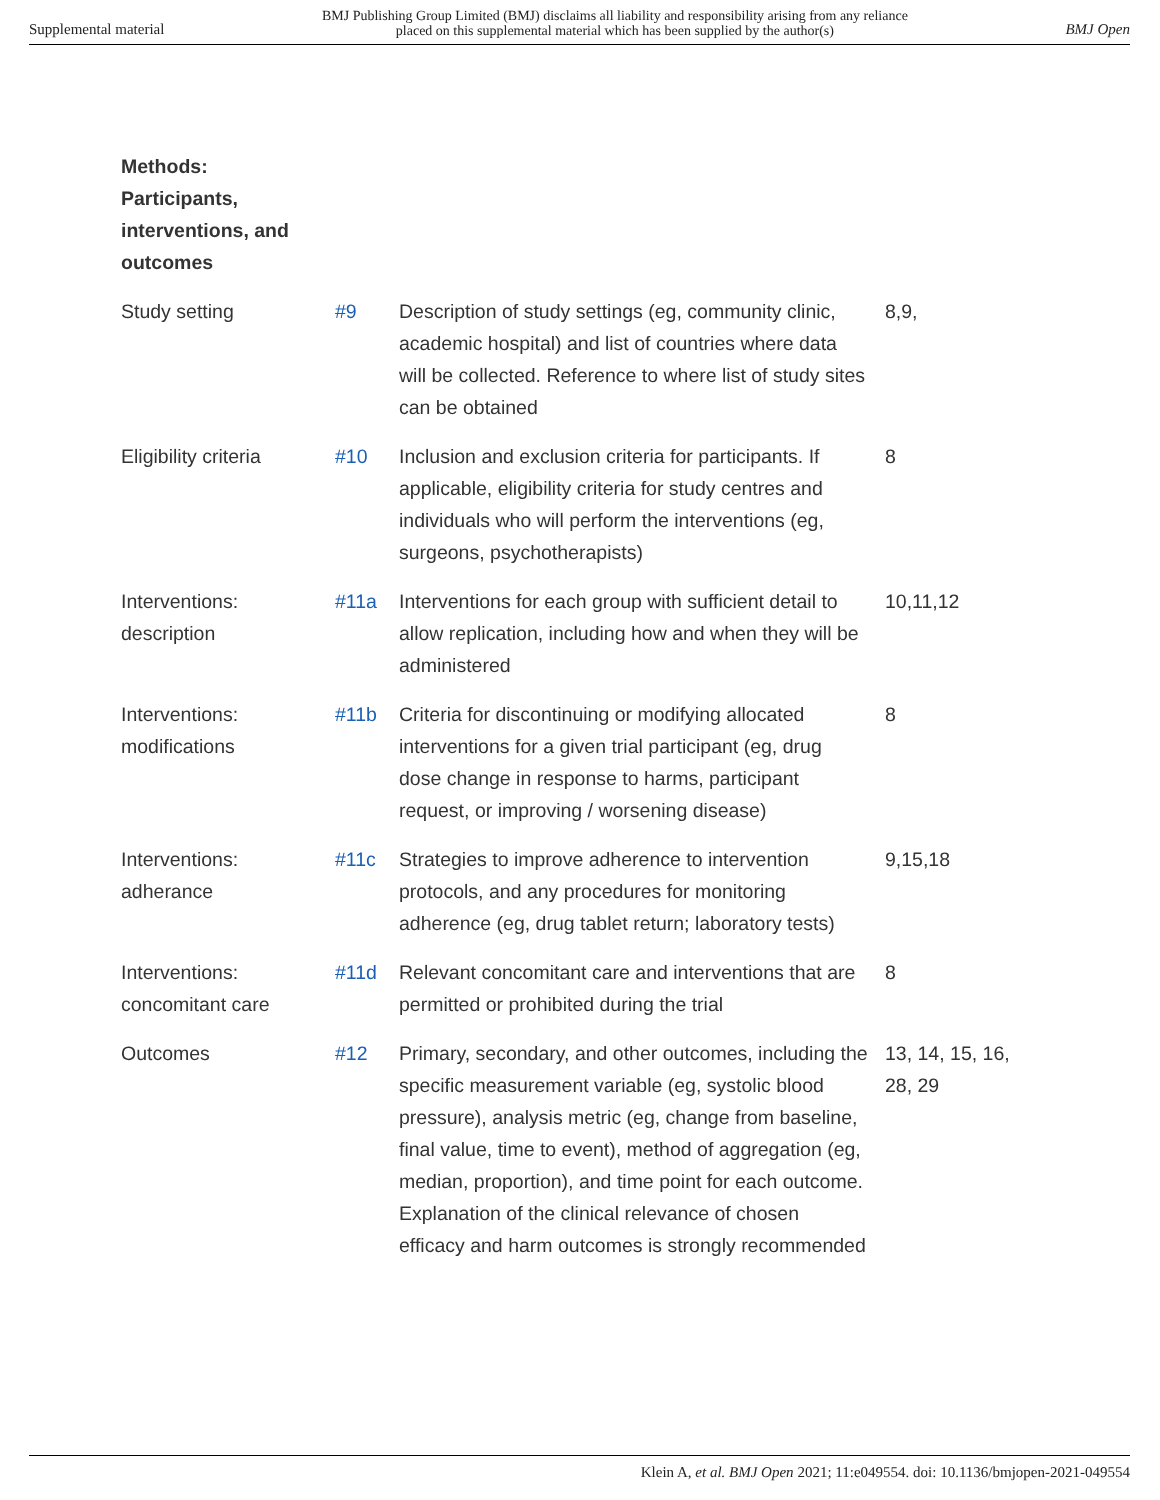Supplemental material BMJ Publishing Group Limited (BMJ) disclaims all liability and responsibility arising from any reliance
placed on this supplemental material which has been supplied by the author(s) BMJ Open
| Methods: Participants, interventions, and outcomes | | | |
| Study setting | #9 | Description of study settings (eg, community clinic, academic hospital) and list of countries where data will be collected. Reference to where list of study sites can be obtained | 8,9, |
| Eligibility criteria | #10 | Inclusion and exclusion criteria for participants. If applicable, eligibility criteria for study centres and individuals who will perform the interventions (eg, surgeons, psychotherapists) | 8 |
| Interventions: description | #11a | Interventions for each group with sufficient detail to allow replication, including how and when they will be administered | 10,11,12 |
| Interventions: modifications | #11b | Criteria for discontinuing or modifying allocated interventions for a given trial participant (eg, drug dose change in response to harms, participant request, or improving / worsening disease) | 8 |
| Interventions: adherance | #11c | Strategies to improve adherence to intervention protocols, and any procedures for monitoring adherence (eg, drug tablet return; laboratory tests) | 9,15,18 |
| Interventions: concomitant care | #11d | Relevant concomitant care and interventions that are permitted or prohibited during the trial | 8 |
| Outcomes | #12 | Primary, secondary, and other outcomes, including the specific measurement variable (eg, systolic blood pressure), analysis metric (eg, change from baseline, final value, time to event), method of aggregation (eg, median, proportion), and time point for each outcome. Explanation of the clinical relevance of chosen efficacy and harm outcomes is strongly recommended | 13, 14, 15, 16, 28, 29 |
Klein A, et al. BMJ Open 2021; 11:e049554. doi: 10.1136/bmjopen-2021-049554